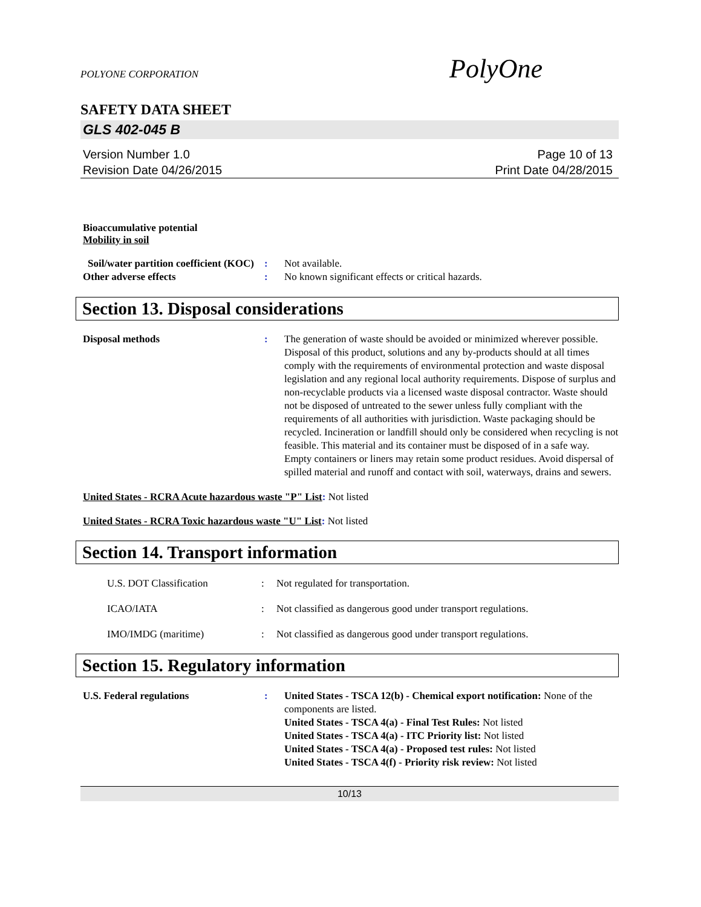POLYONE CORPORATION
PolyOne
SAFETY DATA SHEET
GLS 402-045 B
Version Number 1.0
Revision Date 04/26/2015
Page 10 of 13
Print Date 04/28/2015
Bioaccumulative potential
Mobility in soil
Soil/water partition coefficient (KOC)
: Not available.
Other adverse effects : No known significant effects or critical hazards.
Section 13. Disposal considerations
Disposal methods : The generation of waste should be avoided or minimized wherever possible. Disposal of this product, solutions and any by-products should at all times comply with the requirements of environmental protection and waste disposal legislation and any regional local authority requirements. Dispose of surplus and non-recyclable products via a licensed waste disposal contractor. Waste should not be disposed of untreated to the sewer unless fully compliant with the requirements of all authorities with jurisdiction. Waste packaging should be recycled. Incineration or landfill should only be considered when recycling is not feasible. This material and its container must be disposed of in a safe way. Empty containers or liners may retain some product residues. Avoid dispersal of spilled material and runoff and contact with soil, waterways, drains and sewers.
United States - RCRA Acute hazardous waste "P" List: Not listed
United States - RCRA Toxic hazardous waste "U" List: Not listed
Section 14. Transport information
U.S. DOT Classification : Not regulated for transportation.
ICAO/IATA : Not classified as dangerous good under transport regulations.
IMO/IMDG (maritime) : Not classified as dangerous good under transport regulations.
Section 15. Regulatory information
U.S. Federal regulations : United States - TSCA 12(b) - Chemical export notification: None of the components are listed.
United States - TSCA 4(a) - Final Test Rules: Not listed
United States - TSCA 4(a) - ITC Priority list: Not listed
United States - TSCA 4(a) - Proposed test rules: Not listed
United States - TSCA 4(f) - Priority risk review: Not listed
10/13